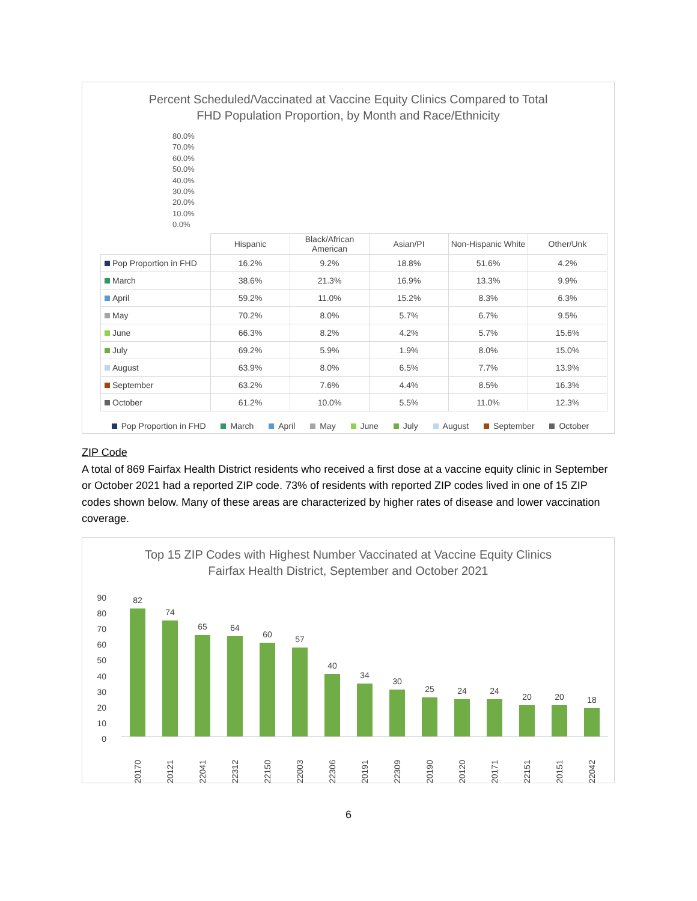Percent Scheduled/Vaccinated at Vaccine Equity Clinics Compared to Total
FHD Population Proportion, by Month and Race/Ethnicity
80.0%
70.0%
60.0%
50.0%
40.0%
30.0%
20.0%
10.0%
0.0%
| | Hispanic | Black/African American | Asian/PI | Non-Hispanic White | Other/Unk |
| --- | --- | --- | --- | --- | --- |
| Pop Proportion in FHD | 16.2% | 9.2% | 18.8% | 51.6% | 4.2% |
| March | 38.6% | 21.3% | 16.9% | 13.3% | 9.9% |
| April | 59.2% | 11.0% | 15.2% | 8.3% | 6.3% |
| May | 70.2% | 8.0% | 5.7% | 6.7% | 9.5% |
| June | 66.3% | 8.2% | 4.2% | 5.7% | 15.6% |
| July | 69.2% | 5.9% | 1.9% | 8.0% | 15.0% |
| August | 63.9% | 8.0% | 6.5% | 7.7% | 13.9% |
| September | 63.2% | 7.6% | 4.4% | 8.5% | 16.3% |
| October | 61.2% | 10.0% | 5.5% | 11.0% | 12.3% |
Pop Proportion in FHD March April May June July August September October
ZIP Code
A total of 869 Fairfax Health District residents who received a first dose at a vaccine equity clinic in September or October 2021 had a reported ZIP code. 73% of residents with reported ZIP codes lived in one of 15 ZIP codes shown below. Many of these areas are characterized by higher rates of disease and lower vaccination coverage.
Top 15 ZIP Codes with Highest Number Vaccinated at Vaccine Equity Clinics
Fairfax Health District, September and October 2021
90
80
70
60
50
40
30
20
10
0
82
74
65
64
60
57
40
34
30
25
24
24
20
20
18
20170
20121
22041
22312
22150
22003
22306
20191
22309
20190
20120
20171
22151
20151
22042
6